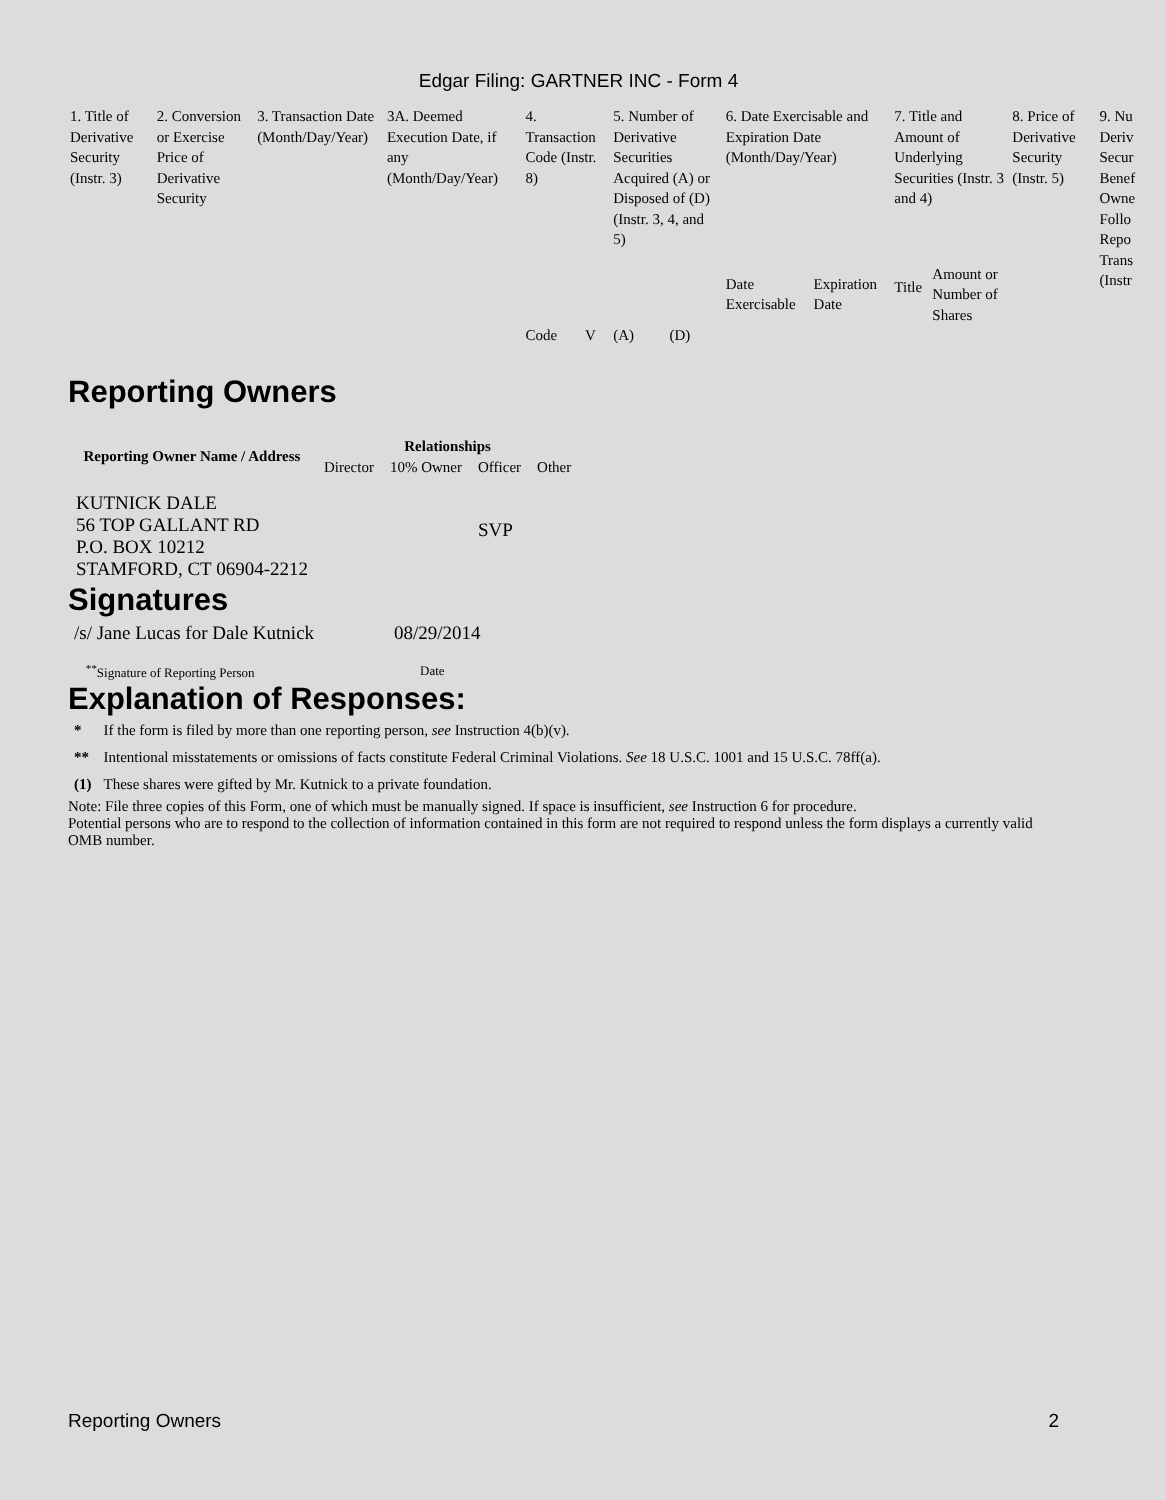Edgar Filing: GARTNER INC - Form 4
| 1. Title of Derivative Security (Instr. 3) | 2. Conversion or Exercise Price of Derivative Security | 3. Transaction Date (Month/Day/Year) | 3A. Deemed Execution Date, if any (Month/Day/Year) | 4. Transaction Code (Instr. 8) | | 5. Number of Derivative Securities Acquired (A) or Disposed of (D) (Instr. 3, 4, and 5) | | 6. Date Exercisable and Expiration Date (Month/Day/Year) | | 7. Title and Amount of Underlying Securities (Instr. 3 and 4) | | 8. Price of Derivative Security (Instr. 5) | 9. Nu Deriv Secur Benef Owne Follo Repo Trans (Instr |
| | | | | | | | | Date Exercisable | Expiration Date | Title | Amount or Number of Shares | | |
| | | | | Code | V | (A) | (D) | | | | | | |
Reporting Owners
| Reporting Owner Name / Address | Relationships | | | |
| --- | --- | --- | --- | --- |
| | Director | 10% Owner | Officer | Other |
| KUTNICK DALE 56 TOP GALLANT RD P.O. BOX 10212 STAMFORD, CT 06904-2212 | | | SVP | |
Signatures
| /s/ Jane Lucas for Dale Kutnick | 08/29/2014 |
| <sup>**</sup> Signature of Reporting Person | Date |
Explanation of Responses:
| * | If the form is filed by more than one reporting person, see Instruction 4(b)(v). |
| ** | Intentional misstatements or omissions of facts constitute Federal Criminal Violations. See 18 U.S.C. 1001 and 15 U.S.C. 78ff(a). |
| (1) | These shares were gifted by Mr. Kutnick to a private foundation. |
Note: File three copies of this Form, one of which must be manually signed. If space is insufficient, see Instruction 6 for procedure.
Potential persons who are to respond to the collection of information contained in this form are not required to respond unless the form displays a currently valid OMB number.
Reporting Owners 2